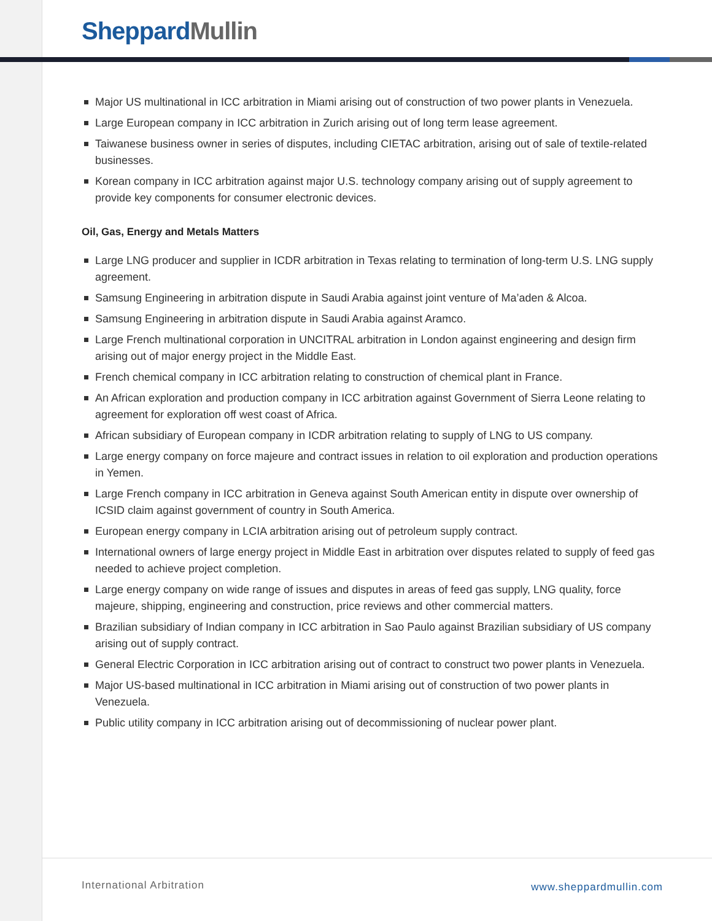Sheppard Mullin
Major US multinational in ICC arbitration in Miami arising out of construction of two power plants in Venezuela.
Large European company in ICC arbitration in Zurich arising out of long term lease agreement.
Taiwanese business owner in series of disputes, including CIETAC arbitration, arising out of sale of textile-related businesses.
Korean company in ICC arbitration against major U.S. technology company arising out of supply agreement to provide key components for consumer electronic devices.
Oil, Gas, Energy and Metals Matters
Large LNG producer and supplier in ICDR arbitration in Texas relating to termination of long-term U.S. LNG supply agreement.
Samsung Engineering in arbitration dispute in Saudi Arabia against joint venture of Ma’aden & Alcoa.
Samsung Engineering in arbitration dispute in Saudi Arabia against Aramco.
Large French multinational corporation in UNCITRAL arbitration in London against engineering and design firm arising out of major energy project in the Middle East.
French chemical company in ICC arbitration relating to construction of chemical plant in France.
An African exploration and production company in ICC arbitration against Government of Sierra Leone relating to agreement for exploration off west coast of Africa.
African subsidiary of European company in ICDR arbitration relating to supply of LNG to US company.
Large energy company on force majeure and contract issues in relation to oil exploration and production operations in Yemen.
Large French company in ICC arbitration in Geneva against South American entity in dispute over ownership of ICSID claim against government of country in South America.
European energy company in LCIA arbitration arising out of petroleum supply contract.
International owners of large energy project in Middle East in arbitration over disputes related to supply of feed gas needed to achieve project completion.
Large energy company on wide range of issues and disputes in areas of feed gas supply, LNG quality, force majeure, shipping, engineering and construction, price reviews and other commercial matters.
Brazilian subsidiary of Indian company in ICC arbitration in Sao Paulo against Brazilian subsidiary of US company arising out of supply contract.
General Electric Corporation in ICC arbitration arising out of contract to construct two power plants in Venezuela.
Major US-based multinational in ICC arbitration in Miami arising out of construction of two power plants in Venezuela.
Public utility company in ICC arbitration arising out of decommissioning of nuclear power plant.
International Arbitration www.sheppardmullin.com